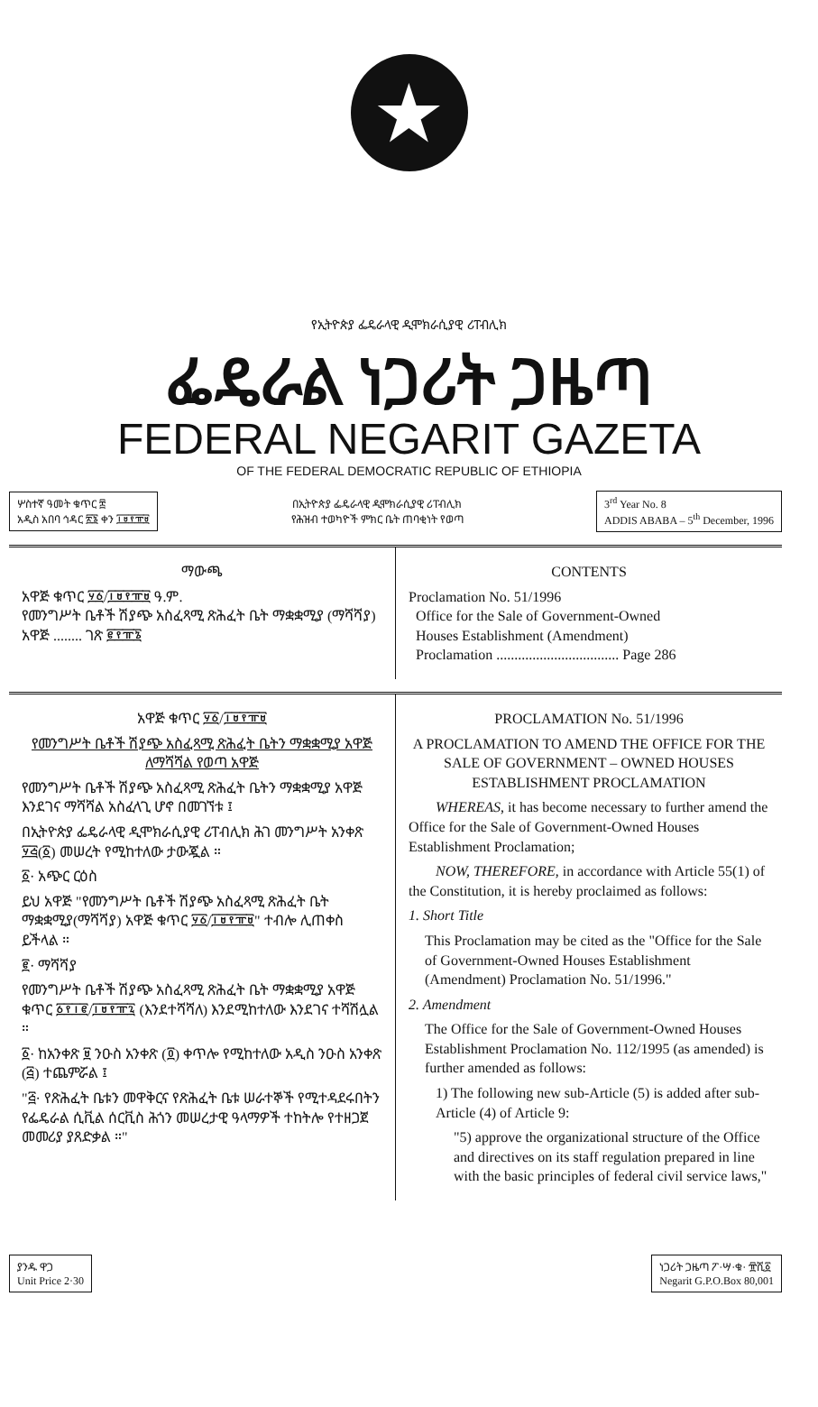★
የኢትዮጵያ ፌዴራላዊ ዲሞክራሲያዊ ሪፐብሊክ
ፌዴራል ነጋሪት ጋዜጣ
FEDERAL NEGARIT GAZETA
OF THE FEDERAL DEMOCRATIC REPUBLIC OF ETHIOPIA
ሦስተኛ ዓመት ቁጥር ፰
አዲስ አበባ ኅዳር ፳፮ ቀን ፲፱፻፹፱
በኢትዮጵያ ፌዴራላዊ ዲሞክራሲያዊ ሪፐብሊክ
የሕዝብ ተወካዮች ምክር ቤት ጠባቂነት የወጣ
3<sup>rd</sup> Year No. 8
ADDIS ABABA – 5<sup>th</sup> December, 1996
ማውጫ
አዋጅ ቁጥር ፶፩/፲፱፻፹፱ ዓ.ም.
የመንግሥት ቤቶች ሽያጭ አስፈጻሚ ጽሕፈት ቤት ማቋቋሚያ (ማሻሻያ) አዋጅ ........ ገጽ ፪፻፹፮
CONTENTS
Proclamation No. 51/1996
Office for the Sale of Government-Owned
Houses Establishment (Amendment)
Proclamation .................................. Page 286
አዋጅ ቁጥር ፶፩/፲፱፻፹፱
የመንግሥት ቤቶች ሽያጭ አስፈጻሚ ጽሕፈት ቤትን ማቋቋሚያ አዋጅ ለማሻሻል የወጣ አዋጅ
የመንግሥት ቤቶች ሽያጭ አስፈጻሚ ጽሕፈት ቤትን ማቋቋሚያ አዋጅ እንደገና ማሻሻል አስፈላጊ ሆኖ በመገኘቱ ፤
በኢትዮጵያ ፌዴራላዊ ዲሞክራሲያዊ ሪፐብሊክ ሕገ መንግሥት አንቀጽ ፶፭(፩) መሠረት የሚከተለው ታውጇል ።
፩· አጭር ርዕስ
ይህ አዋጅ "የመንግሥት ቤቶች ሽያጭ አስፈጻሚ ጽሕፈት ቤት ማቋቋሚያ(ማሻሻያ) አዋጅ ቁጥር ፶፩/፲፱፻፹፱" ተብሎ ሊጠቀስ ይችላል ።
፪· ማሻሻያ
የመንግሥት ቤቶች ሽያጭ አስፈጻሚ ጽሕፈት ቤት ማቋቋሚያ አዋጅ ቁጥር ፩፻፲፪/፲፱፻፹፯ (እንደተሻሻለ) እንደሚከተለው እንደገና ተሻሽሏል ።
፩· ከአንቀጽ ፱ ንዑስ አንቀጽ (፬) ቀጥሎ የሚከተለው አዲስ ንዑስ አንቀጽ (፭) ተጨምሯል ፤
"፭· የጽሕፈት ቤቱን መዋቅርና የጽሕፈት ቤቱ ሠራተኞች የሚተዳደሩበትን የፌዴራል ሲቪል ሰርቪስ ሕጎን መሠረታዊ ዓላማዎች ተከትሎ የተዘጋጀ መመሪያ ያጸድቃል ።"
PROCLAMATION No. 51/1996
A PROCLAMATION TO AMEND THE OFFICE FOR THE SALE OF GOVERNMENT – OWNED HOUSES ESTABLISHMENT PROCLAMATION
WHEREAS, it has become necessary to further amend the Office for the Sale of Government-Owned Houses Establishment Proclamation;
NOW, THEREFORE, in accordance with Article 55(1) of the Constitution, it is hereby proclaimed as follows:
1. Short Title
This Proclamation may be cited as the "Office for the Sale of Government-Owned Houses Establishment (Amendment) Proclamation No. 51/1996."
2. Amendment
The Office for the Sale of Government-Owned Houses Establishment Proclamation No. 112/1995 (as amended) is further amended as follows:
1) The following new sub-Article (5) is added after sub-Article (4) of Article 9:
"5) approve the organizational structure of the Office and directives on its staff regulation prepared in line with the basic principles of federal civil service laws,"
ያንዱ ዋጋ
Unit Price 2·30
ነጋሪት ጋዜጣ ፖ·ሣ·ቁ· ፹ሺ፩
Negarit G.P.O.Box 80,001